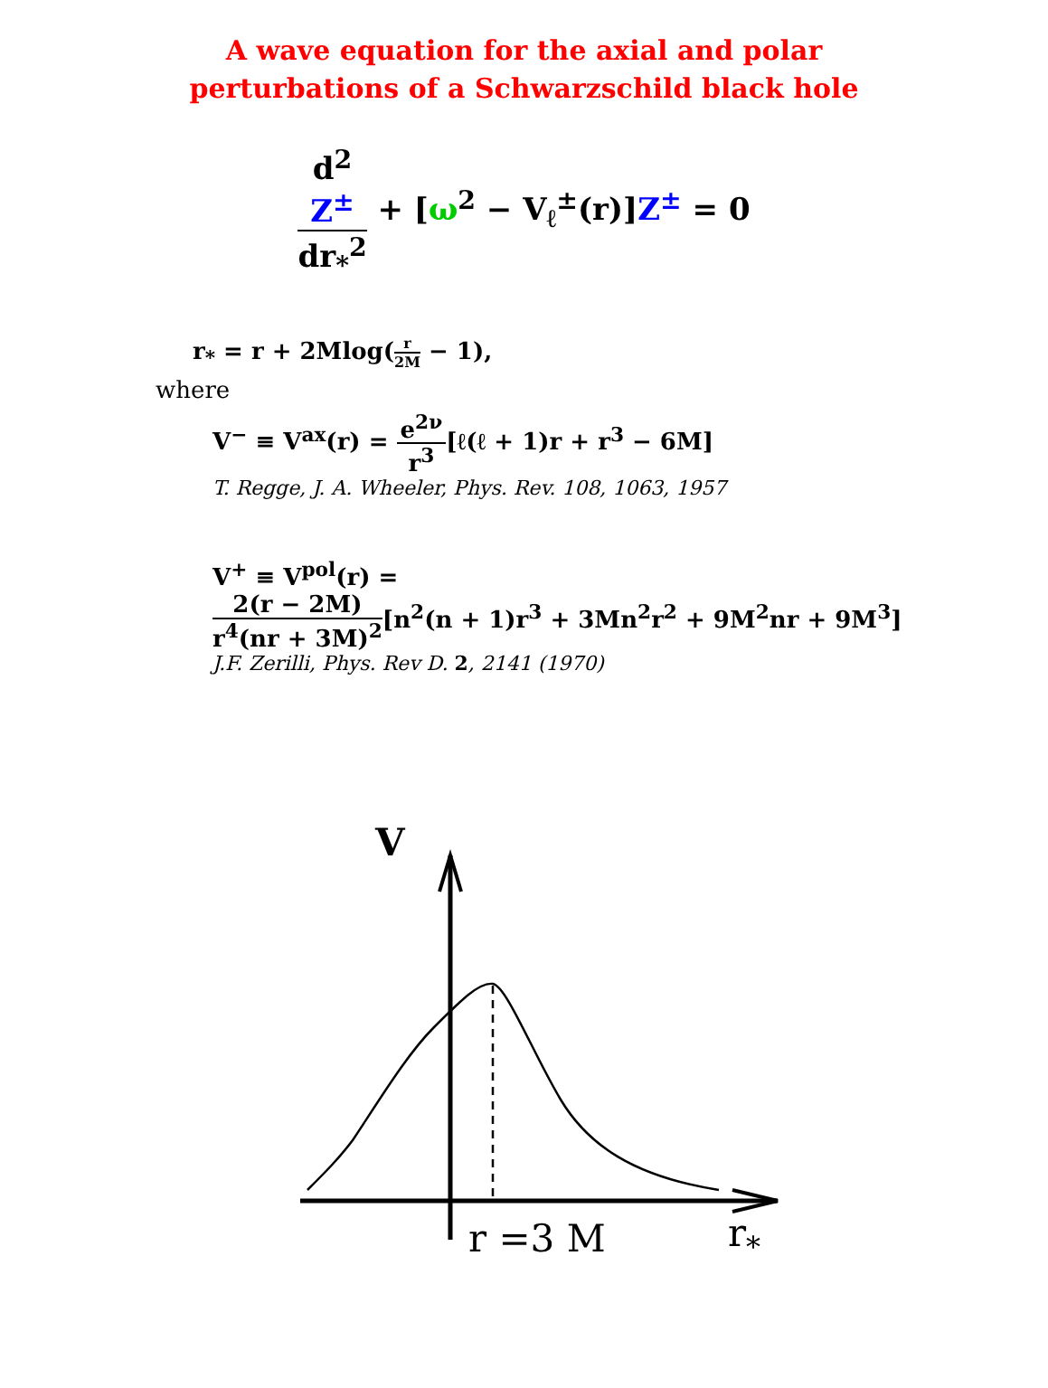A wave equation for the axial and polar
perturbations of a Schwarzschild black hole
d<sup>2</sup>
Z<sup>±</sup> dr<sub>*</sub><sup>2</sup> + [ω<sup>2</sup> − V<sub>ℓ</sub><sup>±</sup>(r)]Z<sup>±</sup> = 0
r<sub>*</sub> = r + 2Mlog(r 2M − 1),
where
V<sup>−</sup> ≡ V<sup>ax</sup>(r) = e<sup>2ν</sup> r<sup>3</sup>[ℓ(ℓ + 1)r + r<sup>3</sup> − 6M]
T. Regge, J. A. Wheeler, Phys. Rev. 108, 1063, 1957
V<sup>+</sup> ≡ V<sup>pol</sup>(r) =
2(r − 2M) r<sup>4</sup>(nr + 3M)<sup>2</sup>[n<sup>2</sup>(n + 1)r<sup>3</sup> + 3Mn<sup>2</sup>r<sup>2</sup> + 9M<sup>2</sup>nr + 9M<sup>3</sup>]
J.F. Zerilli, Phys. Rev D. 2, 2141 (1970)
V
r =3 M
r*